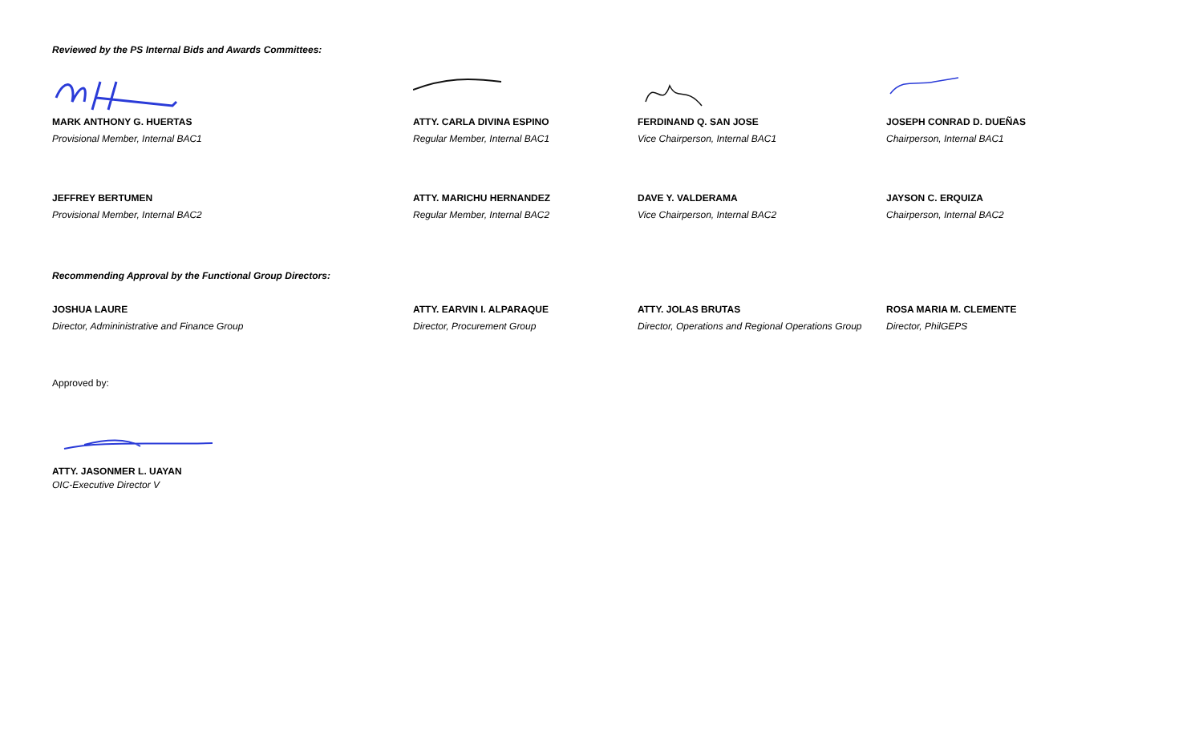Reviewed by the PS Internal Bids and Awards Committees:
MARK ANTHONY G. HUERTAS
Provisional Member, Internal BAC1
ATTY. CARLA DIVINA ESPINO
Regular Member, Internal BAC1
FERDINAND Q. SAN JOSE
Vice Chairperson, Internal BAC1
JOSEPH CONRAD D. DUEÑAS
Chairperson, Internal BAC1
JEFFREY BERTUMEN
Provisional Member, Internal BAC2
ATTY. MARICHU HERNANDEZ
Regular Member, Internal BAC2
DAVE Y. VALDERAMA
Vice Chairperson, Internal BAC2
JAYSON C. ERQUIZA
Chairperson, Internal BAC2
Recommending Approval by the Functional Group Directors:
JOSHUA LAURE
Director, Admininistrative and Finance Group
ATTY. EARVIN I. ALPARAQUE
Director, Procurement Group
ATTY. JOLAS BRUTAS
Director, Operations and Regional Operations Group
ROSA MARIA M. CLEMENTE
Director, PhilGEPS
Approved by:
ATTY. JASONMER L. UAYAN
OIC-Executive Director V